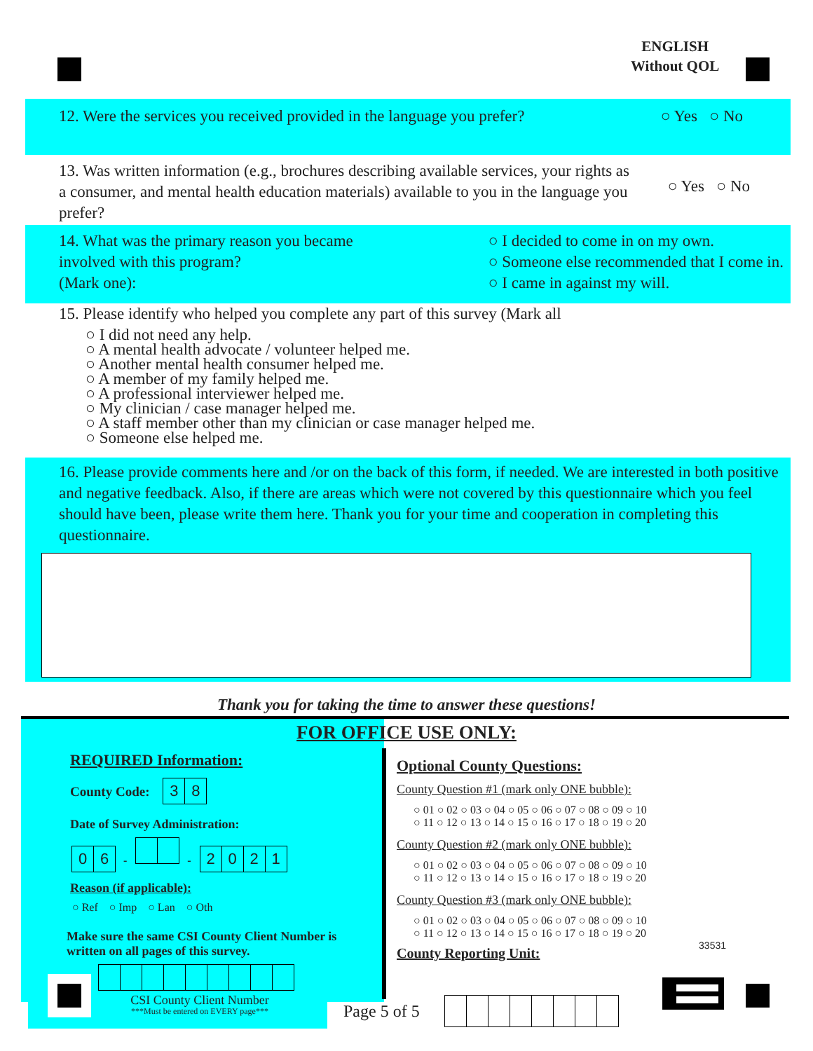ENGLISH
Without QOL
12. Were the services you received provided in the language you prefer? ○ Yes ○ No
13. Was written information (e.g., brochures describing available services, your rights as a consumer, and mental health education materials) available to you in the language you prefer? ○ Yes ○ No
14. What was the primary reason you became involved with this program?
(Mark one): ○ I decided to come in on my own.
○ Someone else recommended that I come in.
○ I came in against my will.
15. Please identify who helped you complete any part of this survey (Mark all
○ I did not need any help.
○ A mental health advocate / volunteer helped me.
○ Another mental health consumer helped me.
○ A member of my family helped me.
○ A professional interviewer helped me.
○ My clinician / case manager helped me.
○ A staff member other than my clinician or case manager helped me.
○ Someone else helped me.
16. Please provide comments here and /or on the back of this form, if needed. We are interested in both positive and negative feedback. Also, if there are areas which were not covered by this questionnaire which you feel should have been, please write them here. Thank you for your time and cooperation in completing this questionnaire.
Thank you for taking the time to answer these questions!
FOR OFFICE USE ONLY:
REQUIRED Information:
County Code: 3 8
Date of Survey Administration:
0 6 - - 2021
Reason (if applicable):
○ Ref ○ Imp ○ Lan ○ Oth
Make sure the same CSI County Client Number is written on all pages of this survey.
CSI County Client Number
***Must be entered on EVERY page***
Optional County Questions:
County Question #1 (mark only ONE bubble):
○ 01 ○ 02 ○ 03 ○ 04 ○ 05 ○ 06 ○ 07 ○ 08 ○ 09 ○ 10
○ 11 ○ 12 ○ 13 ○ 14 ○ 15 ○ 16 ○ 17 ○ 18 ○ 19 ○ 20
County Question #2 (mark only ONE bubble):
○ 01 ○ 02 ○ 03 ○ 04 ○ 05 ○ 06 ○ 07 ○ 08 ○ 09 ○ 10
○ 11 ○ 12 ○ 13 ○ 14 ○ 15 ○ 16 ○ 17 ○ 18 ○ 19 ○ 20
County Question #3 (mark only ONE bubble):
○ 01 ○ 02 ○ 03 ○ 04 ○ 05 ○ 06 ○ 07 ○ 08 ○ 09 ○ 10
○ 11 ○ 12 ○ 13 ○ 14 ○ 15 ○ 16 ○ 17 ○ 18 ○ 19 ○ 20
County Reporting Unit:
33531
Page 5 of 5